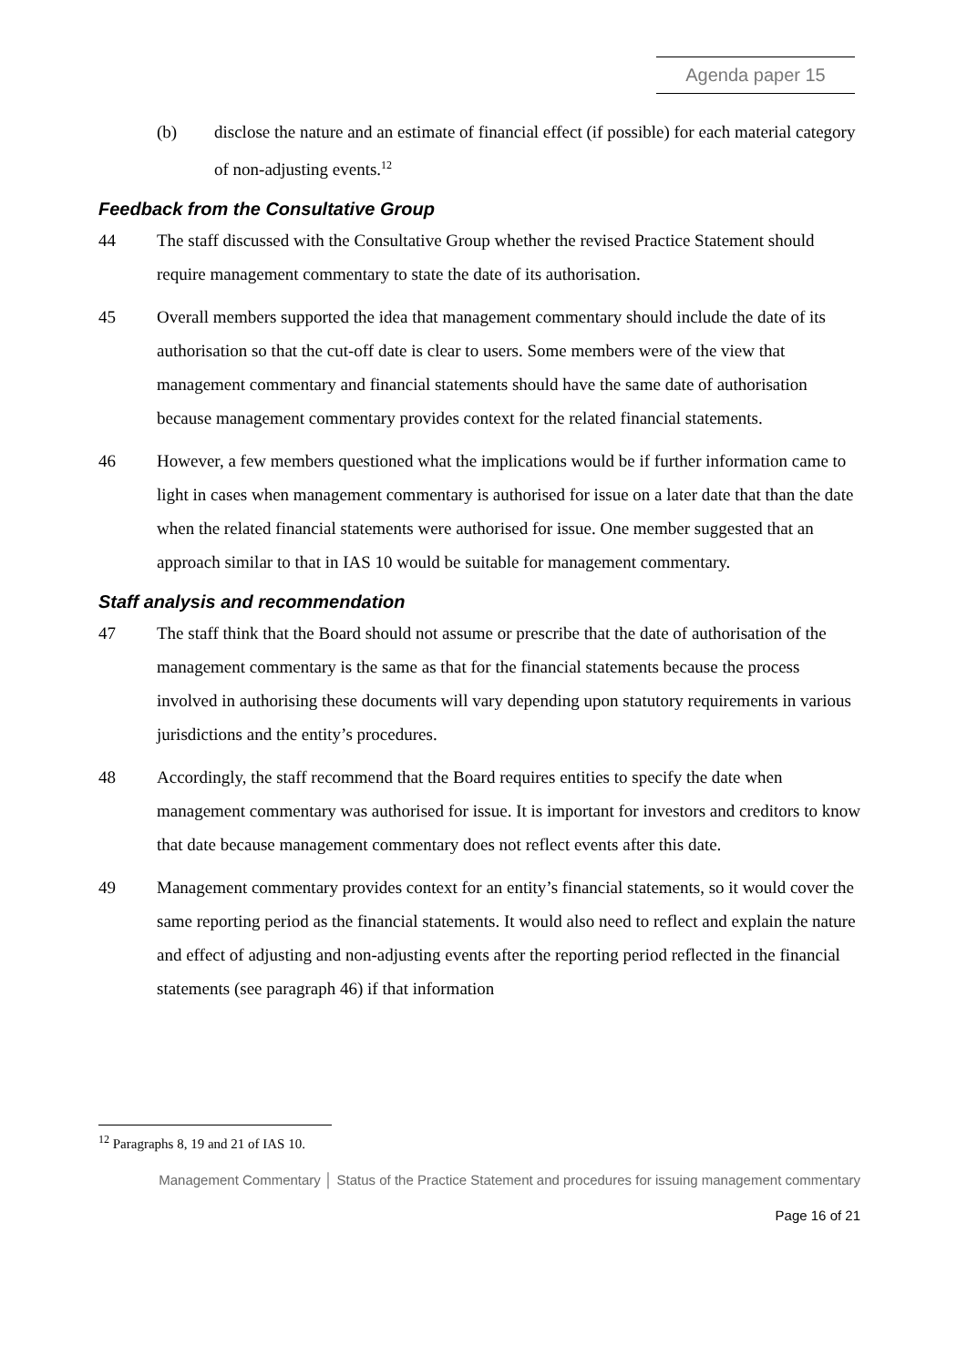Agenda paper 15
(b) disclose the nature and an estimate of financial effect (if possible) for each material category of non-adjusting events.<sup>12</sup>
Feedback from the Consultative Group
44 The staff discussed with the Consultative Group whether the revised Practice Statement should require management commentary to state the date of its authorisation.
45 Overall members supported the idea that management commentary should include the date of its authorisation so that the cut-off date is clear to users. Some members were of the view that management commentary and financial statements should have the same date of authorisation because management commentary provides context for the related financial statements.
46 However, a few members questioned what the implications would be if further information came to light in cases when management commentary is authorised for issue on a later date that than the date when the related financial statements were authorised for issue. One member suggested that an approach similar to that in IAS 10 would be suitable for management commentary.
Staff analysis and recommendation
47 The staff think that the Board should not assume or prescribe that the date of authorisation of the management commentary is the same as that for the financial statements because the process involved in authorising these documents will vary depending upon statutory requirements in various jurisdictions and the entity’s procedures.
48 Accordingly, the staff recommend that the Board requires entities to specify the date when management commentary was authorised for issue. It is important for investors and creditors to know that date because management commentary does not reflect events after this date.
49 Management commentary provides context for an entity’s financial statements, so it would cover the same reporting period as the financial statements. It would also need to reflect and explain the nature and effect of adjusting and non-adjusting events after the reporting period reflected in the financial statements (see paragraph 46) if that information
<sup>12</sup> Paragraphs 8, 19 and 21 of IAS 10.
Management Commentary │ Status of the Practice Statement and procedures for issuing management commentary
Page 16 of 21